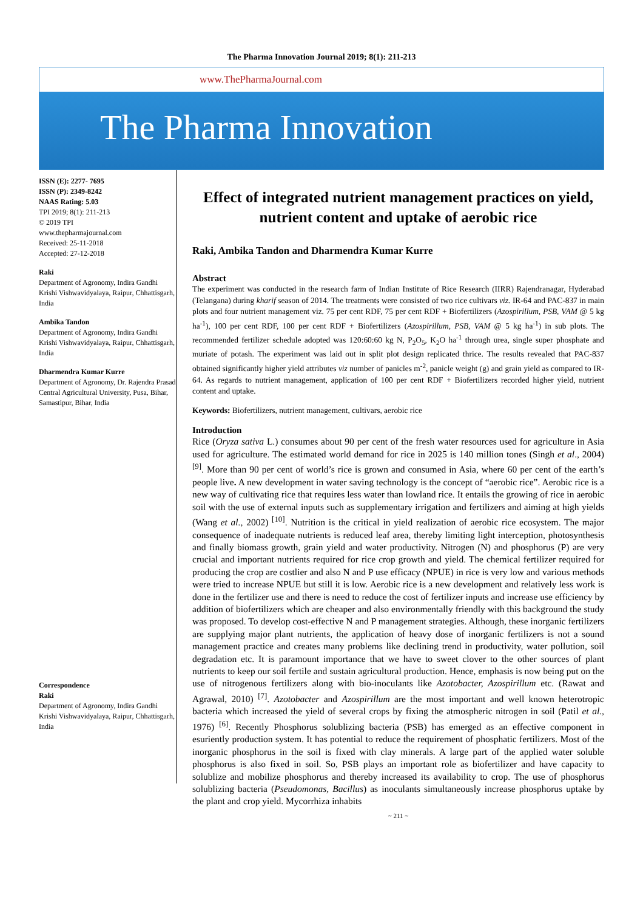The Pharma Innovation Journal 2019; 8(1): 211-213
www.ThePharmaJournal.com
The Pharma Innovation
ISSN (E): 2277- 7695
ISSN (P): 2349-8242
NAAS Rating: 5.03
TPI 2019; 8(1): 211-213
© 2019 TPI
www.thepharmajournal.com
Received: 25-11-2018
Accepted: 27-12-2018
Raki
Department of Agronomy, Indira Gandhi Krishi Vishwavidyalaya, Raipur, Chhattisgarh, India
Ambika Tandon
Department of Agronomy, Indira Gandhi Krishi Vishwavidyalaya, Raipur, Chhattisgarh, India
Dharmendra Kumar Kurre
Department of Agronomy, Dr. Rajendra Prasad Central Agricultural University, Pusa, Bihar, Samastipur, Bihar, India
Correspondence
Raki
Department of Agronomy, Indira Gandhi Krishi Vishwavidyalaya, Raipur, Chhattisgarh, India
Effect of integrated nutrient management practices on yield, nutrient content and uptake of aerobic rice
Raki, Ambika Tandon and Dharmendra Kumar Kurre
Abstract
The experiment was conducted in the research farm of Indian Institute of Rice Research (IIRR) Rajendranagar, Hyderabad (Telangana) during kharif season of 2014. The treatments were consisted of two rice cultivars viz. IR-64 and PAC-837 in main plots and four nutrient management viz. 75 per cent RDF, 75 per cent RDF + Biofertilizers (Azospirillum, PSB, VAM @ 5 kg ha<sup>-1</sup>), 100 per cent RDF, 100 per cent RDF + Biofertilizers (Azospirillum, PSB, VAM @ 5 kg ha<sup>-1</sup>) in sub plots. The recommended fertilizer schedule adopted was 120:60:60 kg N, P<sub>2</sub>O<sub>5</sub>, K<sub>2</sub>O ha<sup>-1</sup> through urea, single super phosphate and muriate of potash. The experiment was laid out in split plot design replicated thrice. The results revealed that PAC-837 obtained significantly higher yield attributes viz number of panicles m<sup>-2</sup>, panicle weight (g) and grain yield as compared to IR-64. As regards to nutrient management, application of 100 per cent RDF + Biofertilizers recorded higher yield, nutrient content and uptake.
Keywords: Biofertilizers, nutrient management, cultivars, aerobic rice
Introduction
Rice (Oryza sativa L.) consumes about 90 per cent of the fresh water resources used for agriculture in Asia used for agriculture. The estimated world demand for rice in 2025 is 140 million tones (Singh et al., 2004) <sup>[9]</sup>. More than 90 per cent of world’s rice is grown and consumed in Asia, where 60 per cent of the earth’s people live. A new development in water saving technology is the concept of “aerobic rice”. Aerobic rice is a new way of cultivating rice that requires less water than lowland rice. It entails the growing of rice in aerobic soil with the use of external inputs such as supplementary irrigation and fertilizers and aiming at high yields (Wang et al., 2002) <sup>[10]</sup>. Nutrition is the critical in yield realization of aerobic rice ecosystem. The major consequence of inadequate nutrients is reduced leaf area, thereby limiting light interception, photosynthesis and finally biomass growth, grain yield and water productivity. Nitrogen (N) and phosphorus (P) are very crucial and important nutrients required for rice crop growth and yield. The chemical fertilizer required for producing the crop are costlier and also N and P use efficacy (NPUE) in rice is very low and various methods were tried to increase NPUE but still it is low. Aerobic rice is a new development and relatively less work is done in the fertilizer use and there is need to reduce the cost of fertilizer inputs and increase use efficiency by addition of biofertilizers which are cheaper and also environmentally friendly with this background the study was proposed. To develop cost-effective N and P management strategies. Although, these inorganic fertilizers are supplying major plant nutrients, the application of heavy dose of inorganic fertilizers is not a sound management practice and creates many problems like declining trend in productivity, water pollution, soil degradation etc. It is paramount importance that we have to sweet clover to the other sources of plant nutrients to keep our soil fertile and sustain agricultural production. Hence, emphasis is now being put on the use of nitrogenous fertilizers along with bio-inoculants like Azotobacter, Azospirillum etc. (Rawat and Agrawal, 2010) <sup>[7]</sup>. Azotobacter and Azospirillum are the most important and well known heterotropic bacteria which increased the yield of several crops by fixing the atmospheric nitrogen in soil (Patil et al., 1976) <sup>[6]</sup>. Recently Phosphorus solublizing bacteria (PSB) has emerged as an effective component in esuriently production system. It has potential to reduce the requirement of phosphatic fertilizers. Most of the inorganic phosphorus in the soil is fixed with clay minerals. A large part of the applied water soluble phosphorus is also fixed in soil. So, PSB plays an important role as biofertilizer and have capacity to solublize and mobilize phosphorus and thereby increased its availability to crop. The use of phosphorus solublizing bacteria (Pseudomonas, Bacillus) as inoculants simultaneously increase phosphorus uptake by the plant and crop yield. Mycorrhiza inhabits
~ 211 ~